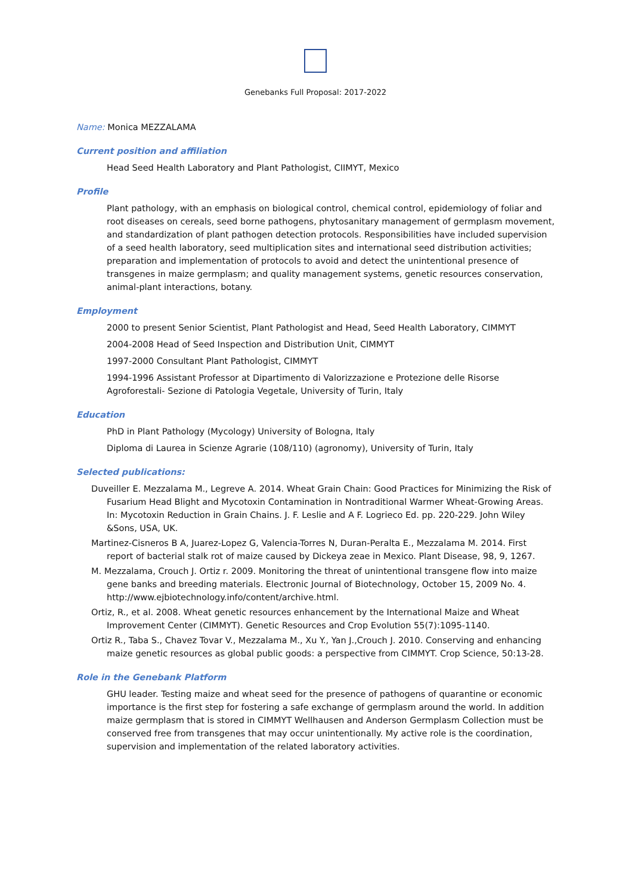Genebanks Full Proposal: 2017-2022
Name: Monica MEZZALAMA
Current position and affiliation
Head Seed Health Laboratory and Plant Pathologist, CIIMYT, Mexico
Profile
Plant pathology, with an emphasis on biological control, chemical control, epidemiology of foliar and root diseases on cereals, seed borne pathogens, phytosanitary management of germplasm movement, and standardization of plant pathogen detection protocols. Responsibilities have included supervision of a seed health laboratory, seed multiplication sites and international seed distribution activities; preparation and implementation of protocols to avoid and detect the unintentional presence of transgenes in maize germplasm; and quality management systems, genetic resources conservation, animal-plant interactions, botany.
Employment
2000 to present Senior Scientist, Plant Pathologist and Head, Seed Health Laboratory, CIMMYT
2004-2008 Head of Seed Inspection and Distribution Unit, CIMMYT
1997-2000 Consultant Plant Pathologist, CIMMYT
1994-1996 Assistant Professor at Dipartimento di Valorizzazione e Protezione delle Risorse Agroforestali- Sezione di Patologia Vegetale, University of Turin, Italy
Education
PhD in Plant Pathology (Mycology) University of Bologna, Italy
Diploma di Laurea in Scienze Agrarie (108/110) (agronomy), University of Turin, Italy
Selected publications:
Duveiller E. Mezzalama M., Legreve A. 2014. Wheat Grain Chain: Good Practices for Minimizing the Risk of Fusarium Head Blight and Mycotoxin Contamination in Nontraditional Warmer Wheat-Growing Areas. In: Mycotoxin Reduction in Grain Chains. J. F. Leslie and A F. Logrieco Ed. pp. 220-229. John Wiley &Sons, USA, UK.
Martinez-Cisneros B A, Juarez-Lopez G, Valencia-Torres N, Duran-Peralta E., Mezzalama M. 2014. First report of bacterial stalk rot of maize caused by Dickeya zeae in Mexico. Plant Disease, 98, 9, 1267.
M. Mezzalama, Crouch J. Ortiz r. 2009. Monitoring the threat of unintentional transgene flow into maize gene banks and breeding materials. Electronic Journal of Biotechnology, October 15, 2009 No. 4. http://www.ejbiotechnology.info/content/archive.html.
Ortiz, R., et al. 2008. Wheat genetic resources enhancement by the International Maize and Wheat Improvement Center (CIMMYT). Genetic Resources and Crop Evolution 55(7):1095-1140.
Ortiz R., Taba S., Chavez Tovar V., Mezzalama M., Xu Y., Yan J.,Crouch J. 2010. Conserving and enhancing maize genetic resources as global public goods: a perspective from CIMMYT. Crop Science, 50:13-28.
Role in the Genebank Platform
GHU leader. Testing maize and wheat seed for the presence of pathogens of quarantine or economic importance is the first step for fostering a safe exchange of germplasm around the world. In addition maize germplasm that is stored in CIMMYT Wellhausen and Anderson Germplasm Collection must be conserved free from transgenes that may occur unintentionally. My active role is the coordination, supervision and implementation of the related laboratory activities.